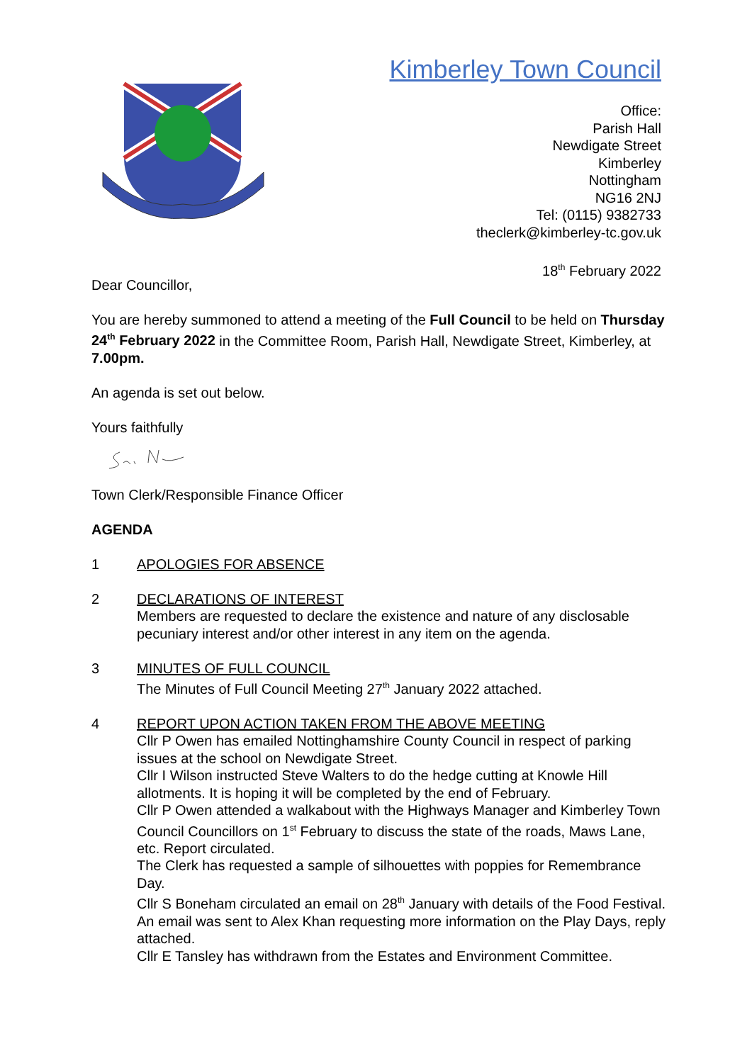Kimberley Town Council
Office:
Parish Hall
Newdigate Street
Kimberley
Nottingham
NG16 2NJ
Tel: (0115) 9382733
theclerk@kimberley-tc.gov.uk
18<sup>th</sup> February 2022
Dear Councillor,
You are hereby summoned to attend a meeting of the Full Council to be held on Thursday 24<sup>th</sup> February 2022 in the Committee Room, Parish Hall, Newdigate Street, Kimberley, at 7.00pm.
An agenda is set out below.
Yours faithfully
Town Clerk/Responsible Finance Officer
AGENDA
1 APOLOGIES FOR ABSENCE
2 DECLARATIONS OF INTEREST
Members are requested to declare the existence and nature of any disclosable pecuniary interest and/or other interest in any item on the agenda.
3 MINUTES OF FULL COUNCIL
The Minutes of Full Council Meeting 27<sup>th</sup> January 2022 attached.
4 REPORT UPON ACTION TAKEN FROM THE ABOVE MEETING
Cllr P Owen has emailed Nottinghamshire County Council in respect of parking issues at the school on Newdigate Street.
Cllr I Wilson instructed Steve Walters to do the hedge cutting at Knowle Hill allotments. It is hoping it will be completed by the end of February.
Cllr P Owen attended a walkabout with the Highways Manager and Kimberley Town Council Councillors on 1<sup>st</sup> February to discuss the state of the roads, Maws Lane, etc. Report circulated.
The Clerk has requested a sample of silhouettes with poppies for Remembrance Day.
Cllr S Boneham circulated an email on 28<sup>th</sup> January with details of the Food Festival.
An email was sent to Alex Khan requesting more information on the Play Days, reply attached.
Cllr E Tansley has withdrawn from the Estates and Environment Committee.